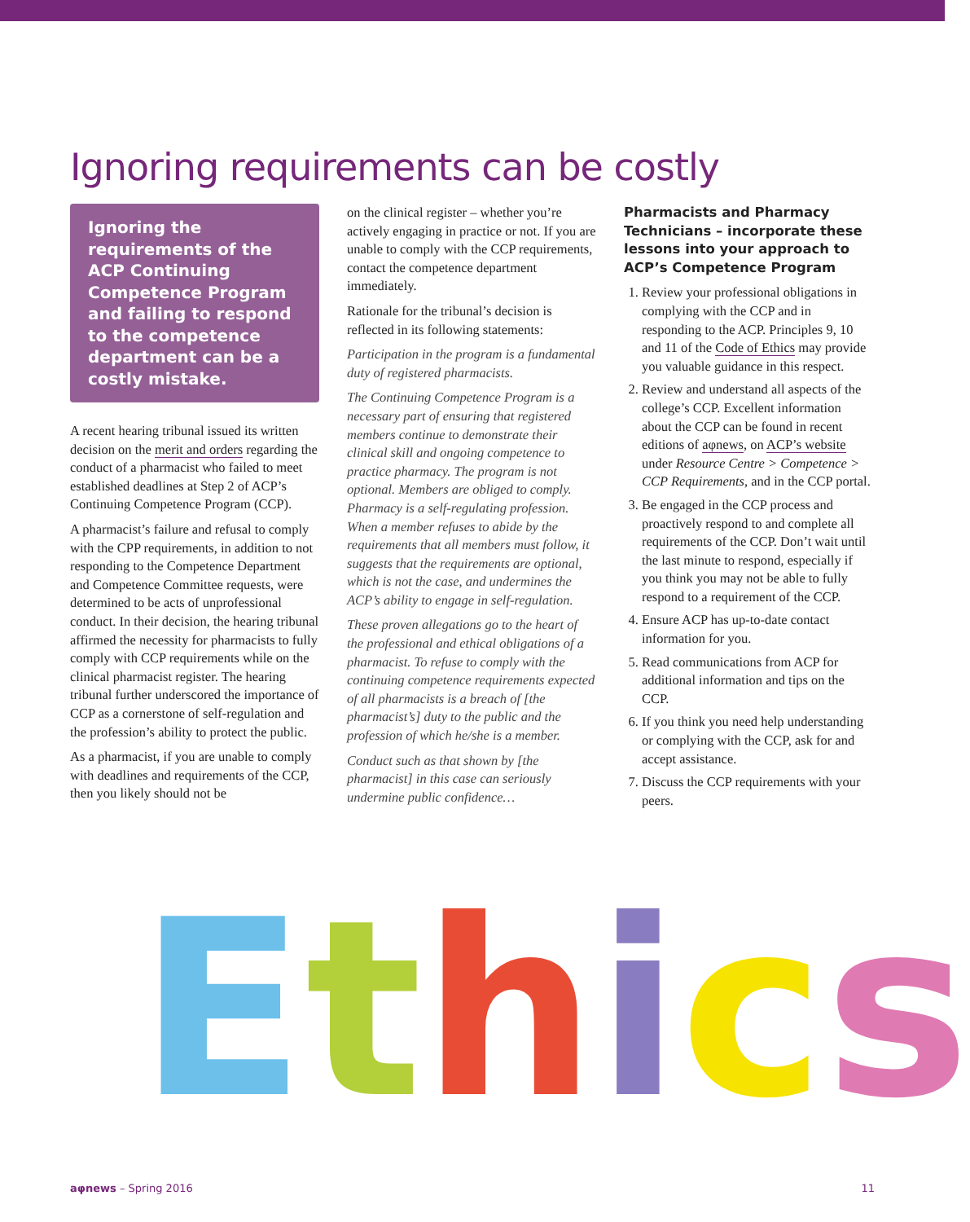Ignoring requirements can be costly
Ignoring the requirements of the ACP Continuing Competence Program and failing to respond to the competence department can be a costly mistake.
A recent hearing tribunal issued its written decision on the merit and orders regarding the conduct of a pharmacist who failed to meet established deadlines at Step 2 of ACP’s Continuing Competence Program (CCP).
A pharmacist’s failure and refusal to comply with the CPP requirements, in addition to not responding to the Competence Department and Competence Committee requests, were determined to be acts of unprofessional conduct. In their decision, the hearing tribunal affirmed the necessity for pharmacists to fully comply with CCP requirements while on the clinical pharmacist register. The hearing tribunal further underscored the importance of CCP as a cornerstone of self-regulation and the profession’s ability to protect the public.
As a pharmacist, if you are unable to comply with deadlines and requirements of the CCP, then you likely should not be
on the clinical register – whether you’re actively engaging in practice or not. If you are unable to comply with the CCP requirements, contact the competence department immediately.
Rationale for the tribunal’s decision is reflected in its following statements:
Participation in the program is a fundamental duty of registered pharmacists.
The Continuing Competence Program is a necessary part of ensuring that registered members continue to demonstrate their clinical skill and ongoing competence to practice pharmacy. The program is not optional. Members are obliged to comply. Pharmacy is a self-regulating profession. When a member refuses to abide by the requirements that all members must follow, it suggests that the requirements are optional, which is not the case, and undermines the ACP’s ability to engage in self-regulation.
These proven allegations go to the heart of the professional and ethical obligations of a pharmacist. To refuse to comply with the continuing competence requirements expected of all pharmacists is a breach of [the pharmacist’s] duty to the public and the profession of which he/she is a member.
Conduct such as that shown by [the pharmacist] in this case can seriously undermine public confidence…
Pharmacists and Pharmacy Technicians – incorporate these lessons into your approach to ACP’s Competence Program
1. Review your professional obligations in complying with the CCP and in responding to the ACP. Principles 9, 10 and 11 of the Code of Ethics may provide you valuable guidance in this respect.
2. Review and understand all aspects of the college’s CCP. Excellent information about the CCP can be found in recent editions of aφnews, on ACP’s website under Resource Centre > Competence > CCP Requirements, and in the CCP portal.
3. Be engaged in the CCP process and proactively respond to and complete all requirements of the CCP. Don’t wait until the last minute to respond, especially if you think you may not be able to fully respond to a requirement of the CCP.
4. Ensure ACP has up-to-date contact information for you.
5. Read communications from ACP for additional information and tips on the CCP.
6. If you think you need help understanding or complying with the CCP, ask for and accept assistance.
7. Discuss the CCP requirements with your peers.
Ethics
aφnews – Spring 2016 11